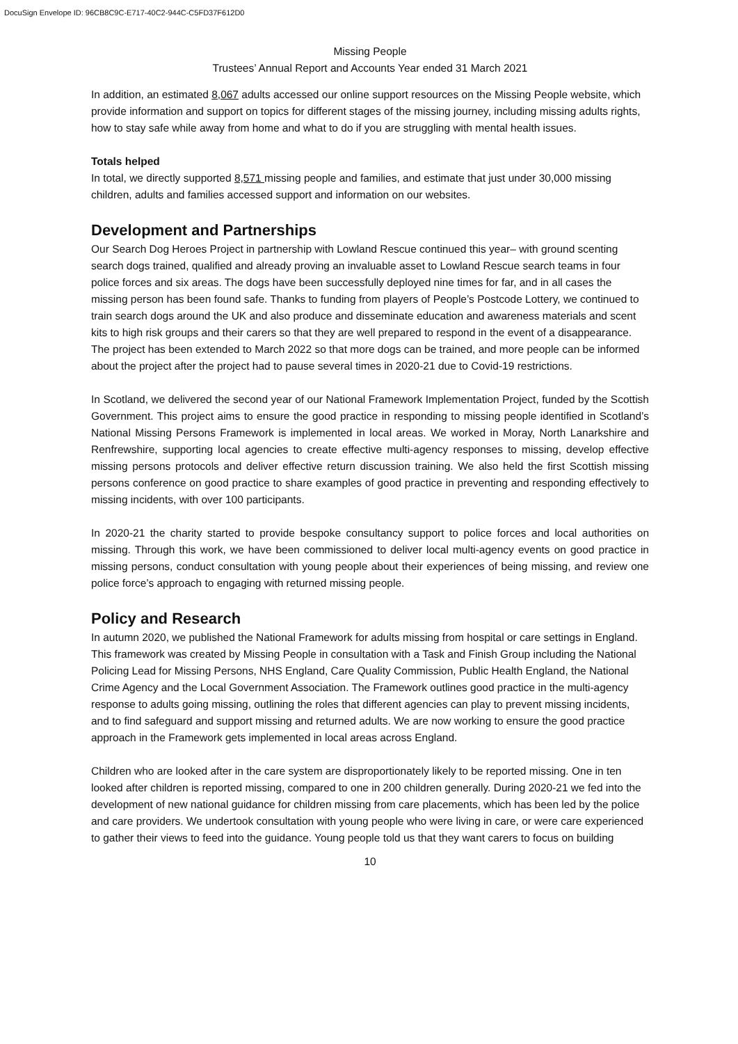DocuSign Envelope ID: 96CB8C9C-E717-40C2-944C-C5FD37F612D0
Missing People
Trustees’ Annual Report and Accounts Year ended 31 March 2021
In addition, an estimated 8,067 adults accessed our online support resources on the Missing People website, which provide information and support on topics for different stages of the missing journey, including missing adults rights, how to stay safe while away from home and what to do if you are struggling with mental health issues.
Totals helped
In total, we directly supported 8,571 missing people and families, and estimate that just under 30,000 missing children, adults and families accessed support and information on our websites.
Development and Partnerships
Our Search Dog Heroes Project in partnership with Lowland Rescue continued this year– with ground scenting search dogs trained, qualified and already proving an invaluable asset to Lowland Rescue search teams in four police forces and six areas. The dogs have been successfully deployed nine times for far, and in all cases the missing person has been found safe. Thanks to funding from players of People’s Postcode Lottery, we continued to train search dogs around the UK and also produce and disseminate education and awareness materials and scent kits to high risk groups and their carers so that they are well prepared to respond in the event of a disappearance. The project has been extended to March 2022 so that more dogs can be trained, and more people can be informed about the project after the project had to pause several times in 2020-21 due to Covid-19 restrictions.
In Scotland, we delivered the second year of our National Framework Implementation Project, funded by the Scottish Government. This project aims to ensure the good practice in responding to missing people identified in Scotland’s National Missing Persons Framework is implemented in local areas. We worked in Moray, North Lanarkshire and Renfrewshire, supporting local agencies to create effective multi-agency responses to missing, develop effective missing persons protocols and deliver effective return discussion training. We also held the first Scottish missing persons conference on good practice to share examples of good practice in preventing and responding effectively to missing incidents, with over 100 participants.
In 2020-21 the charity started to provide bespoke consultancy support to police forces and local authorities on missing. Through this work, we have been commissioned to deliver local multi-agency events on good practice in missing persons, conduct consultation with young people about their experiences of being missing, and review one police force’s approach to engaging with returned missing people.
Policy and Research
In autumn 2020, we published the National Framework for adults missing from hospital or care settings in England. This framework was created by Missing People in consultation with a Task and Finish Group including the National Policing Lead for Missing Persons, NHS England, Care Quality Commission, Public Health England, the National Crime Agency and the Local Government Association. The Framework outlines good practice in the multi-agency response to adults going missing, outlining the roles that different agencies can play to prevent missing incidents, and to find safeguard and support missing and returned adults. We are now working to ensure the good practice approach in the Framework gets implemented in local areas across England.
Children who are looked after in the care system are disproportionately likely to be reported missing. One in ten looked after children is reported missing, compared to one in 200 children generally. During 2020-21 we fed into the development of new national guidance for children missing from care placements, which has been led by the police and care providers. We undertook consultation with young people who were living in care, or were care experienced to gather their views to feed into the guidance. Young people told us that they want carers to focus on building
10